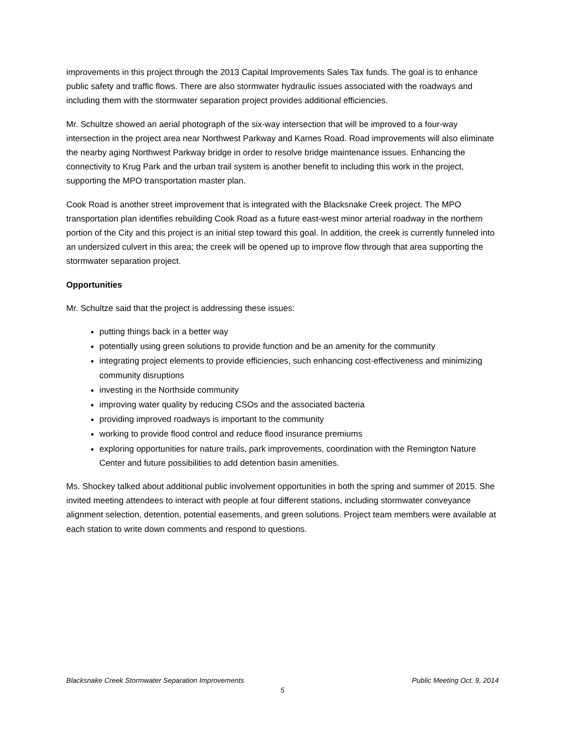improvements in this project through the 2013 Capital Improvements Sales Tax funds. The goal is to enhance public safety and traffic flows. There are also stormwater hydraulic issues associated with the roadways and including them with the stormwater separation project provides additional efficiencies.
Mr. Schultze showed an aerial photograph of the six-way intersection that will be improved to a four-way intersection in the project area near Northwest Parkway and Karnes Road. Road improvements will also eliminate the nearby aging Northwest Parkway bridge in order to resolve bridge maintenance issues. Enhancing the connectivity to Krug Park and the urban trail system is another benefit to including this work in the project, supporting the MPO transportation master plan.
Cook Road is another street improvement that is integrated with the Blacksnake Creek project. The MPO transportation plan identifies rebuilding Cook Road as a future east-west minor arterial roadway in the northern portion of the City and this project is an initial step toward this goal. In addition, the creek is currently funneled into an undersized culvert in this area; the creek will be opened up to improve flow through that area supporting the stormwater separation project.
Opportunities
Mr. Schultze said that the project is addressing these issues:
putting things back in a better way
potentially using green solutions to provide function and be an amenity for the community
integrating project elements to provide efficiencies, such enhancing cost-effectiveness and minimizing community disruptions
investing in the Northside community
improving water quality by reducing CSOs and the associated bacteria
providing improved roadways is important to the community
working to provide flood control and reduce flood insurance premiums
exploring opportunities for nature trails, park improvements, coordination with the Remington Nature Center and future possibilities to add detention basin amenities.
Ms. Shockey talked about additional public involvement opportunities in both the spring and summer of 2015. She invited meeting attendees to interact with people at four different stations, including stormwater conveyance alignment selection, detention, potential easements, and green solutions. Project team members were available at each station to write down comments and respond to questions.
Blacksnake Creek Stormwater Separation Improvements Public Meeting Oct. 9, 2014
5